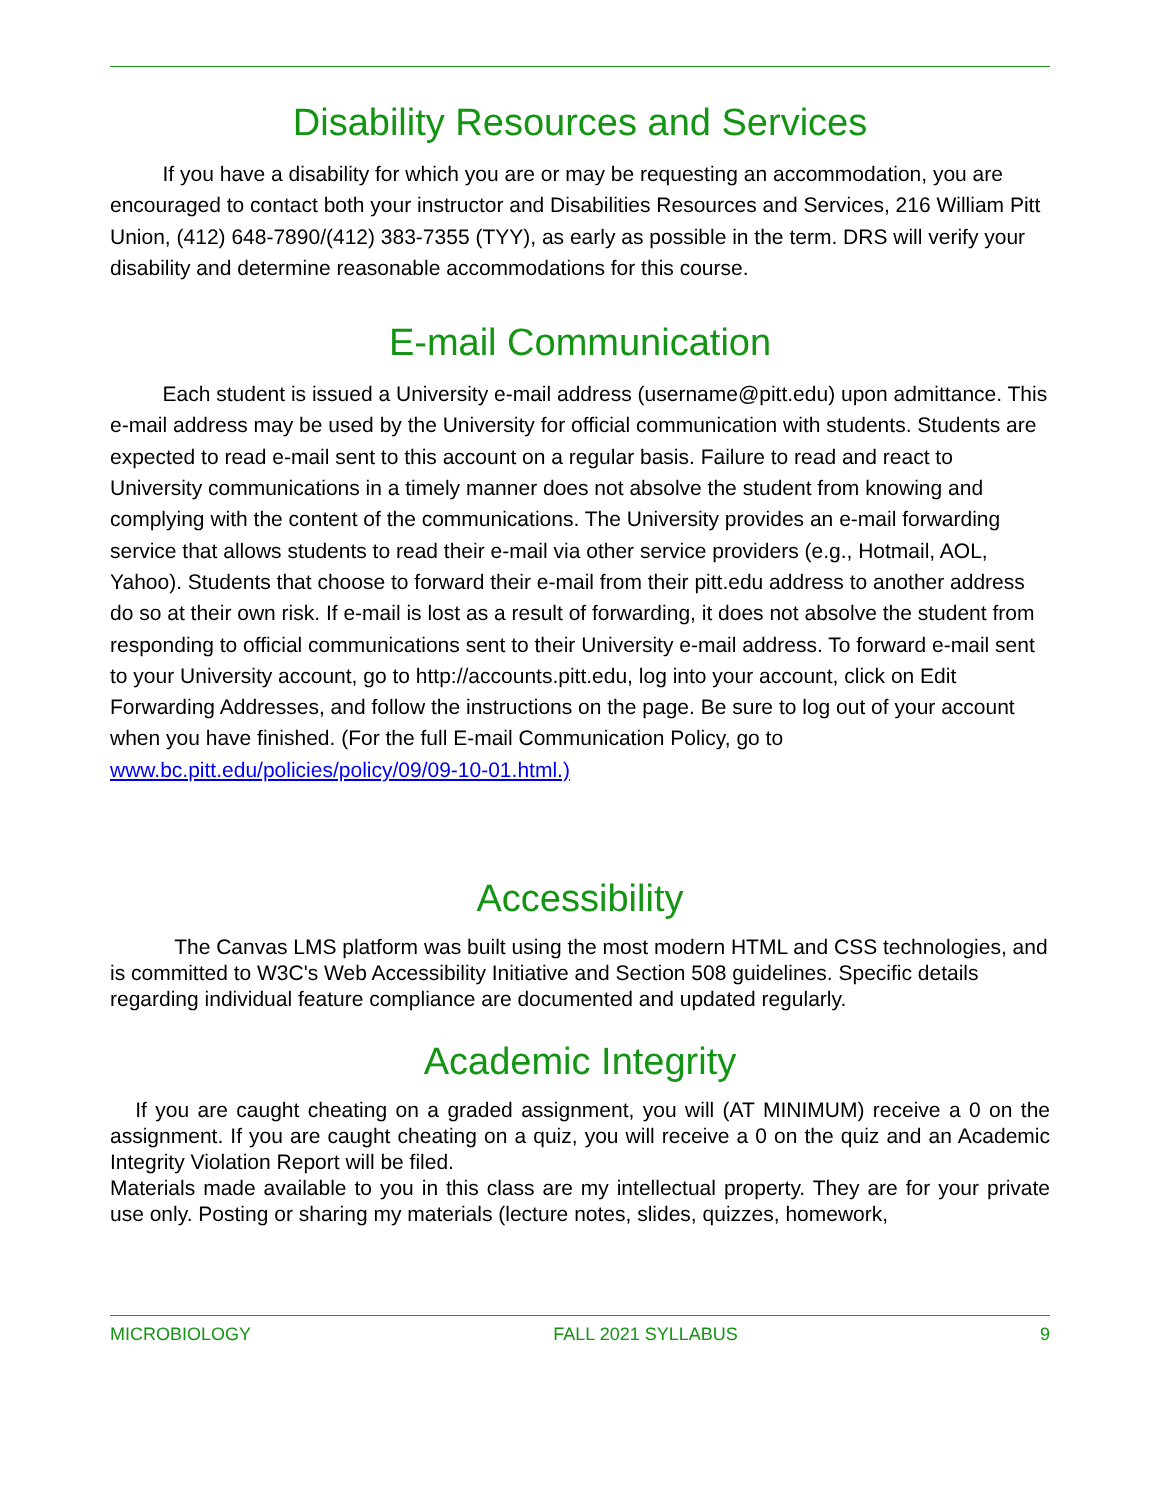Disability Resources and Services
If you have a disability for which you are or may be requesting an accommodation, you are encouraged to contact both your instructor and Disabilities Resources and Services, 216 William Pitt Union, (412) 648-7890/(412) 383-7355 (TYY), as early as possible in the term. DRS will verify your disability and determine reasonable accommodations for this course.
E-mail Communication
Each student is issued a University e-mail address (username@pitt.edu) upon admittance. This e-mail address may be used by the University for official communication with students. Students are expected to read e-mail sent to this account on a regular basis. Failure to read and react to University communications in a timely manner does not absolve the student from knowing and complying with the content of the communications. The University provides an e-mail forwarding service that allows students to read their e-mail via other service providers (e.g., Hotmail, AOL, Yahoo). Students that choose to forward their e-mail from their pitt.edu address to another address do so at their own risk. If e-mail is lost as a result of forwarding, it does not absolve the student from responding to official communications sent to their University e-mail address. To forward e-mail sent to your University account, go to http://accounts.pitt.edu, log into your account, click on Edit Forwarding Addresses, and follow the instructions on the page. Be sure to log out of your account when you have finished. (For the full E-mail Communication Policy, go to www.bc.pitt.edu/policies/policy/09/09-10-01.html.)
Accessibility
The Canvas LMS platform was built using the most modern HTML and CSS technologies, and is committed to W3C's Web Accessibility Initiative and Section 508 guidelines. Specific details regarding individual feature compliance are documented and updated regularly.
Academic Integrity
If you are caught cheating on a graded assignment, you will (AT MINIMUM) receive a 0 on the assignment. If you are caught cheating on a quiz, you will receive a 0 on the quiz and an Academic Integrity Violation Report will be filed.
Materials made available to you in this class are my intellectual property. They are for your private use only. Posting or sharing my materials (lecture notes, slides, quizzes, homework,
MICROBIOLOGY FALL 2021 SYLLABUS 9